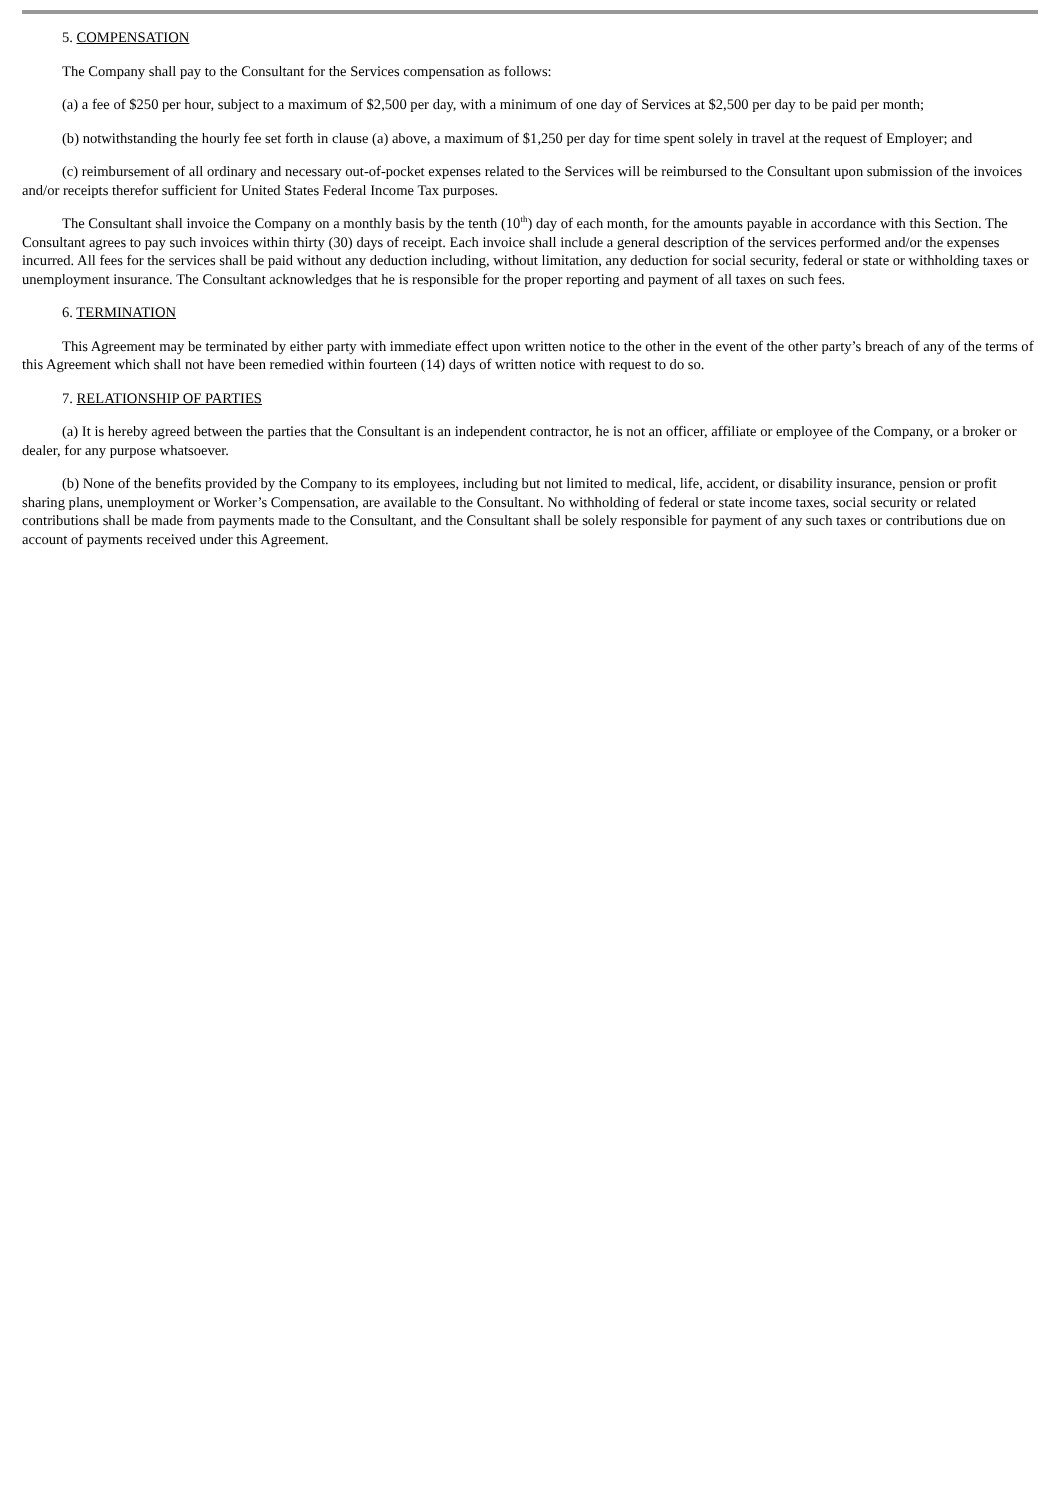5. COMPENSATION
The Company shall pay to the Consultant for the Services compensation as follows:
(a) a fee of $250 per hour, subject to a maximum of $2,500 per day, with a minimum of one day of Services at $2,500 per day to be paid per month;
(b) notwithstanding the hourly fee set forth in clause (a) above, a maximum of $1,250 per day for time spent solely in travel at the request of Employer; and
(c) reimbursement of all ordinary and necessary out-of-pocket expenses related to the Services will be reimbursed to the Consultant upon submission of the invoices and/or receipts therefor sufficient for United States Federal Income Tax purposes.
The Consultant shall invoice the Company on a monthly basis by the tenth (10<sup>th</sup>) day of each month, for the amounts payable in accordance with this Section. The Consultant agrees to pay such invoices within thirty (30) days of receipt. Each invoice shall include a general description of the services performed and/or the expenses incurred. All fees for the services shall be paid without any deduction including, without limitation, any deduction for social security, federal or state or withholding taxes or unemployment insurance. The Consultant acknowledges that he is responsible for the proper reporting and payment of all taxes on such fees.
6. TERMINATION
This Agreement may be terminated by either party with immediate effect upon written notice to the other in the event of the other party’s breach of any of the terms of this Agreement which shall not have been remedied within fourteen (14) days of written notice with request to do so.
7. RELATIONSHIP OF PARTIES
(a) It is hereby agreed between the parties that the Consultant is an independent contractor, he is not an officer, affiliate or employee of the Company, or a broker or dealer, for any purpose whatsoever.
(b) None of the benefits provided by the Company to its employees, including but not limited to medical, life, accident, or disability insurance, pension or profit sharing plans, unemployment or Worker’s Compensation, are available to the Consultant. No withholding of federal or state income taxes, social security or related contributions shall be made from payments made to the Consultant, and the Consultant shall be solely responsible for payment of any such taxes or contributions due on account of payments received under this Agreement.